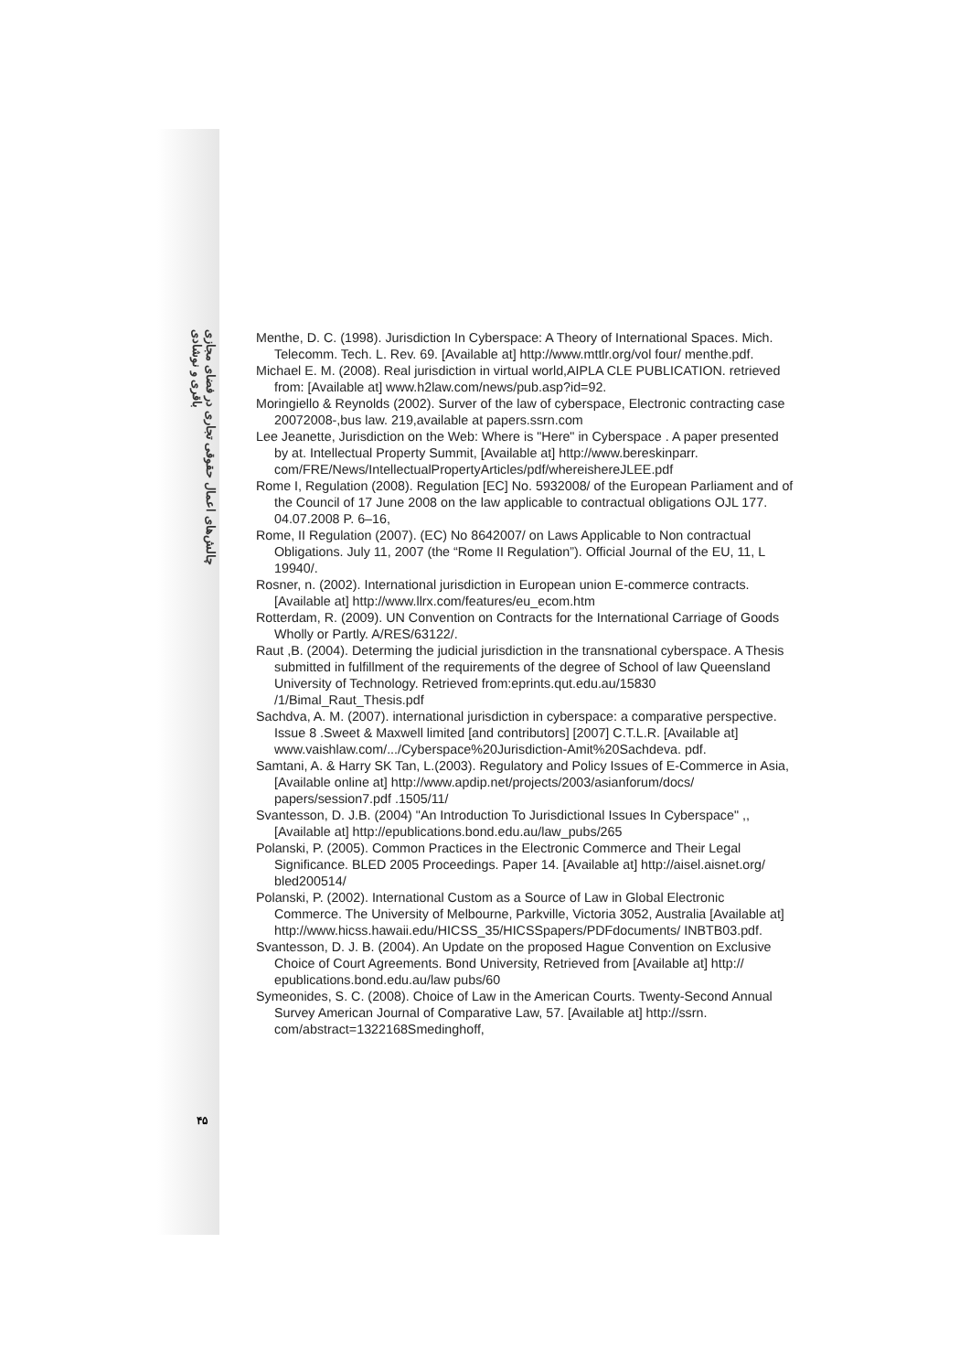چالش‌های اعمال حقوقی تجاری در فضای مجازی
باقری و نوشادی
Menthe, D. C. (1998). Jurisdiction In Cyberspace: A Theory of International Spaces. Mich. Telecomm. Tech. L. Rev. 69. [Available at] http://www.mttlr.org/vol four/ menthe.pdf.
Michael E. M. (2008). Real jurisdiction in virtual world,AIPLA CLE PUBLICATION. retrieved from: [Available at] www.h2law.com/news/pub.asp?id=92.
Moringiello & Reynolds (2002). Surver of the law of cyberspace, Electronic contracting case 20072008-,bus law. 219,available at papers.ssrn.com
Lee Jeanette, Jurisdiction on the Web: Where is "Here" in Cyberspace . A paper presented by at. Intellectual Property Summit, [Available at] http://www.bereskinparr. com/FRE/News/IntellectualPropertyArticles/pdf/whereishereJLEE.pdf
Rome I, Regulation (2008). Regulation [EC] No. 5932008/ of the European Parliament and of the Council of 17 June 2008 on the law applicable to contractual obligations OJL 177. 04.07.2008 P. 6–16,
Rome, II Regulation (2007). (EC) No 8642007/ on Laws Applicable to Non contractual Obligations. July 11, 2007 (the “Rome II Regulation”). Official Journal of the EU, 11, L 19940/.
Rosner, n. (2002). International jurisdiction in European union E-commerce contracts. [Available at] http://www.llrx.com/features/eu_ecom.htm
Rotterdam, R. (2009). UN Convention on Contracts for the International Carriage of Goods Wholly or Partly. A/RES/63122/.
Raut ,B. (2004). Determing the judicial jurisdiction in the transnational cyberspace. A Thesis submitted in fulfillment of the requirements of the degree of School of law Queensland University of Technology. Retrieved from:eprints.qut.edu.au/15830 /1/Bimal_Raut_Thesis.pdf
Sachdva, A. M. (2007). international jurisdiction in cyberspace: a comparative perspective. Issue 8 .Sweet & Maxwell limited [and contributors] [2007] C.T.L.R. [Available at] www.vaishlaw.com/.../Cyberspace%20Jurisdiction-Amit%20Sachdeva. pdf.
Samtani, A. & Harry SK Tan, L.(2003). Regulatory and Policy Issues of E-Commerce in Asia, [Available online at] http://www.apdip.net/projects/2003/asianforum/docs/ papers/session7.pdf .1505/11/
Svantesson, D. J.B. (2004) "An Introduction To Jurisdictional Issues In Cyberspace" ,, [Available at] http://epublications.bond.edu.au/law_pubs/265
Polanski, P. (2005). Common Practices in the Electronic Commerce and Their Legal Significance. BLED 2005 Proceedings. Paper 14. [Available at] http://aisel.aisnet.org/ bled200514/
Polanski, P. (2002). International Custom as a Source of Law in Global Electronic Commerce. The University of Melbourne, Parkville, Victoria 3052, Australia [Available at] http://www.hicss.hawaii.edu/HICSS_35/HICSSpapers/PDFdocuments/ INBTB03.pdf.
Svantesson, D. J. B. (2004). An Update on the proposed Hague Convention on Exclusive Choice of Court Agreements. Bond University, Retrieved from [Available at] http:// epublications.bond.edu.au/law pubs/60
Symeonides, S. C. (2008). Choice of Law in the American Courts. Twenty-Second Annual Survey American Journal of Comparative Law, 57. [Available at] http://ssrn. com/abstract=1322168Smedinghoff,
۴۵